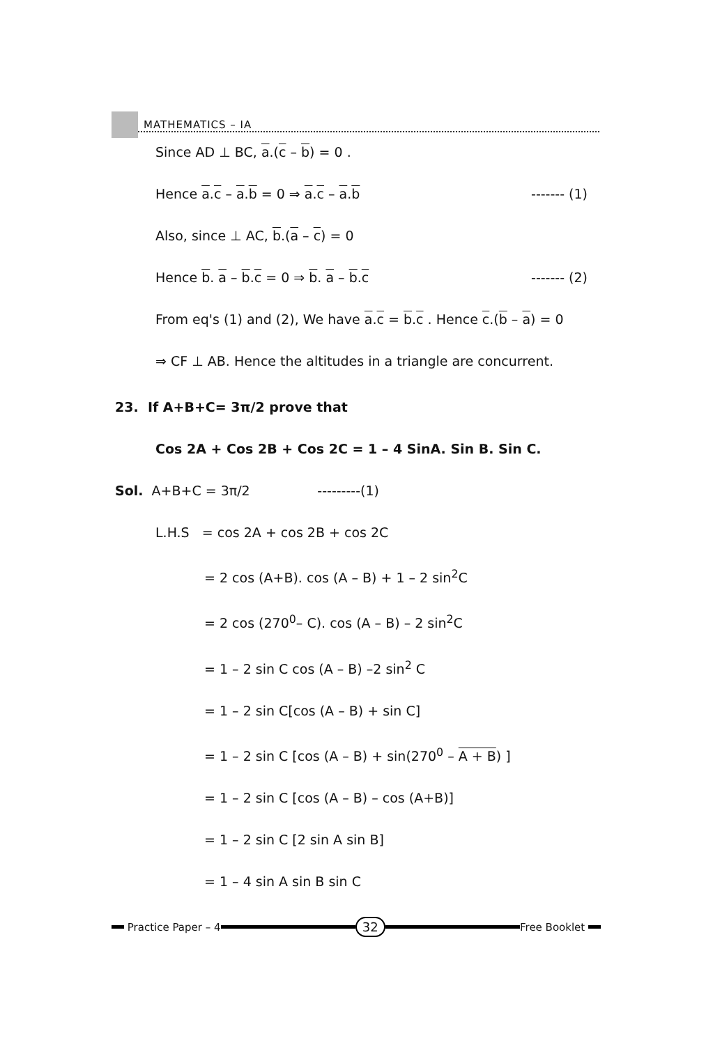MATHEMATICS – IA
Since AD ⊥ BC, a.(c – b) = 0 .
Hence a.c – a.b = 0 ⇒ a.c – a.b ------- (1)
Also, since ⊥ AC, b.(a – c) = 0
Hence b. a – b.c = 0 ⇒ b. a – b.c ------- (2)
From eq's (1) and (2), We have a.c = b.c . Hence c.(b – a) = 0
⇒ CF ⊥ AB. Hence the altitudes in a triangle are concurrent.
23. If A+B+C= 3π/2 prove that
Cos 2A + Cos 2B + Cos 2C = 1 – 4 SinA. Sin B. Sin C.
Sol. A+B+C = 3π/2 ---------(1)
L.H.S = cos 2A + cos 2B + cos 2C
= 2 cos (A+B). cos (A – B) + 1 – 2 sin<sup>2</sup>C
= 2 cos (270<sup>0</sup>– C). cos (A – B) – 2 sin<sup>2</sup>C
= 1 – 2 sin C cos (A – B) –2 sin<sup>2</sup> C
= 1 – 2 sin C[cos (A – B) + sin C]
= 1 – 2 sin C [cos (A – B) + sin(270<sup>0</sup> – A + B) ]
= 1 – 2 sin C [cos (A – B) – cos (A+B)]
= 1 – 2 sin C [2 sin A sin B]
= 1 – 4 sin A sin B sin C
Practice Paper – 4 32 Free Booklet